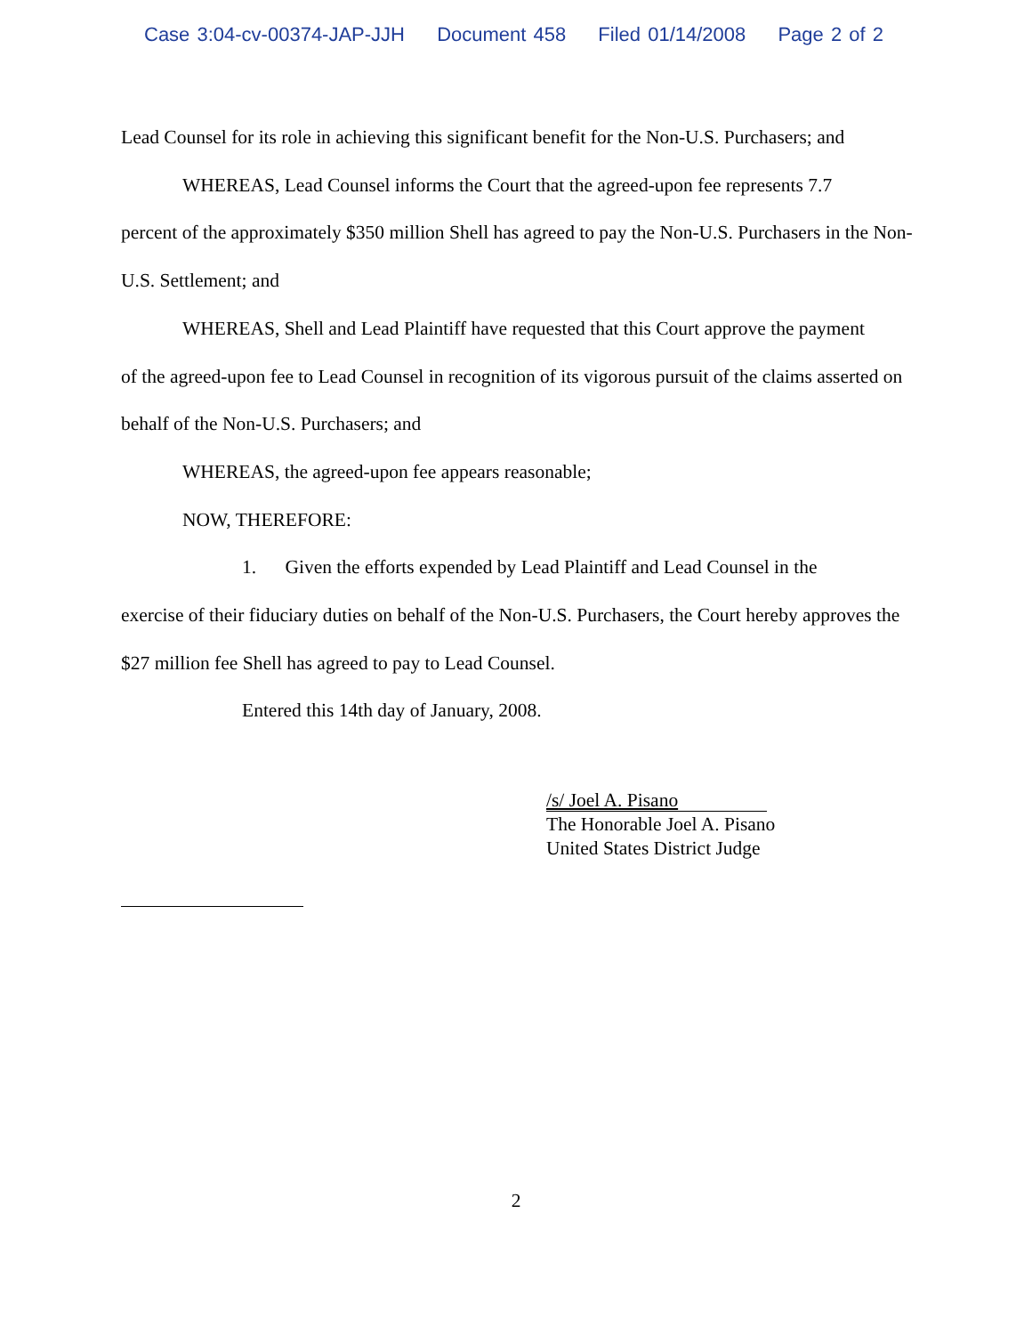Case 3:04-cv-00374-JAP-JJH Document 458 Filed 01/14/2008 Page 2 of 2
Lead Counsel for its role in achieving this significant benefit for the Non-U.S. Purchasers; and
WHEREAS, Lead Counsel informs the Court that the agreed-upon fee represents 7.7
percent of the approximately $350 million Shell has agreed to pay the Non-U.S. Purchasers in the Non-U.S. Settlement; and
WHEREAS, Shell and Lead Plaintiff have requested that this Court approve the payment
of the agreed-upon fee to Lead Counsel in recognition of its vigorous pursuit of the claims asserted on behalf of the Non-U.S. Purchasers; and
WHEREAS, the agreed-upon fee appears reasonable;
NOW, THEREFORE:
1. Given the efforts expended by Lead Plaintiff and Lead Counsel in the
exercise of their fiduciary duties on behalf of the Non-U.S. Purchasers, the Court hereby approves the $27 million fee Shell has agreed to pay to Lead Counsel.
Entered this 14th day of January, 2008.
/s/ Joel A. Pisano
The Honorable Joel A. Pisano
United States District Judge
2